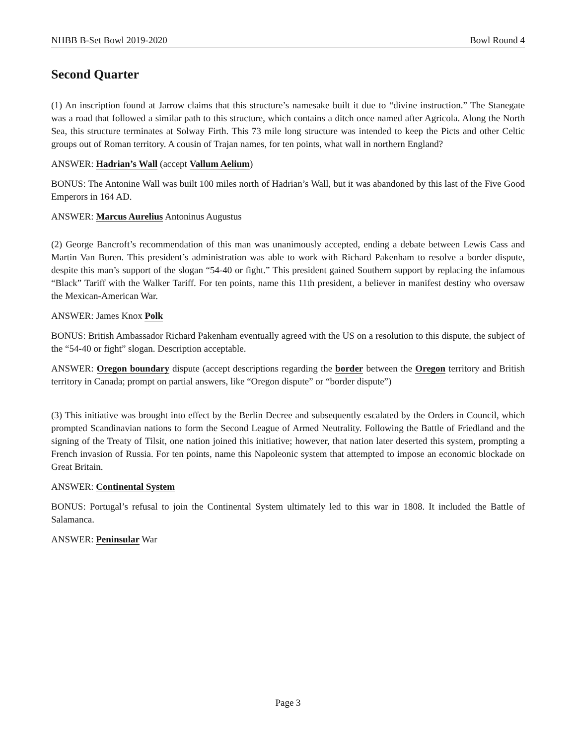NHBB B-Set Bowl 2019-2020 Bowl Round 4
Second Quarter
(1) An inscription found at Jarrow claims that this structure’s namesake built it due to “divine instruction.” The Stanegate was a road that followed a similar path to this structure, which contains a ditch once named after Agricola. Along the North Sea, this structure terminates at Solway Firth. This 73 mile long structure was intended to keep the Picts and other Celtic groups out of Roman territory. A cousin of Trajan names, for ten points, what wall in northern England?
ANSWER: Hadrian’s Wall (accept Vallum Aelium)
BONUS: The Antonine Wall was built 100 miles north of Hadrian’s Wall, but it was abandoned by this last of the Five Good Emperors in 164 AD.
ANSWER: Marcus Aurelius Antoninus Augustus
(2) George Bancroft’s recommendation of this man was unanimously accepted, ending a debate between Lewis Cass and Martin Van Buren. This president’s administration was able to work with Richard Pakenham to resolve a border dispute, despite this man’s support of the slogan “54-40 or fight.” This president gained Southern support by replacing the infamous “Black” Tariff with the Walker Tariff. For ten points, name this 11th president, a believer in manifest destiny who oversaw the Mexican-American War.
ANSWER: James Knox Polk
BONUS: British Ambassador Richard Pakenham eventually agreed with the US on a resolution to this dispute, the subject of the “54-40 or fight” slogan. Description acceptable.
ANSWER: Oregon boundary dispute (accept descriptions regarding the border between the Oregon territory and British territory in Canada; prompt on partial answers, like “Oregon dispute” or “border dispute”)
(3) This initiative was brought into effect by the Berlin Decree and subsequently escalated by the Orders in Council, which prompted Scandinavian nations to form the Second League of Armed Neutrality. Following the Battle of Friedland and the signing of the Treaty of Tilsit, one nation joined this initiative; however, that nation later deserted this system, prompting a French invasion of Russia. For ten points, name this Napoleonic system that attempted to impose an economic blockade on Great Britain.
ANSWER: Continental System
BONUS: Portugal’s refusal to join the Continental System ultimately led to this war in 1808. It included the Battle of Salamanca.
ANSWER: Peninsular War
Page 3